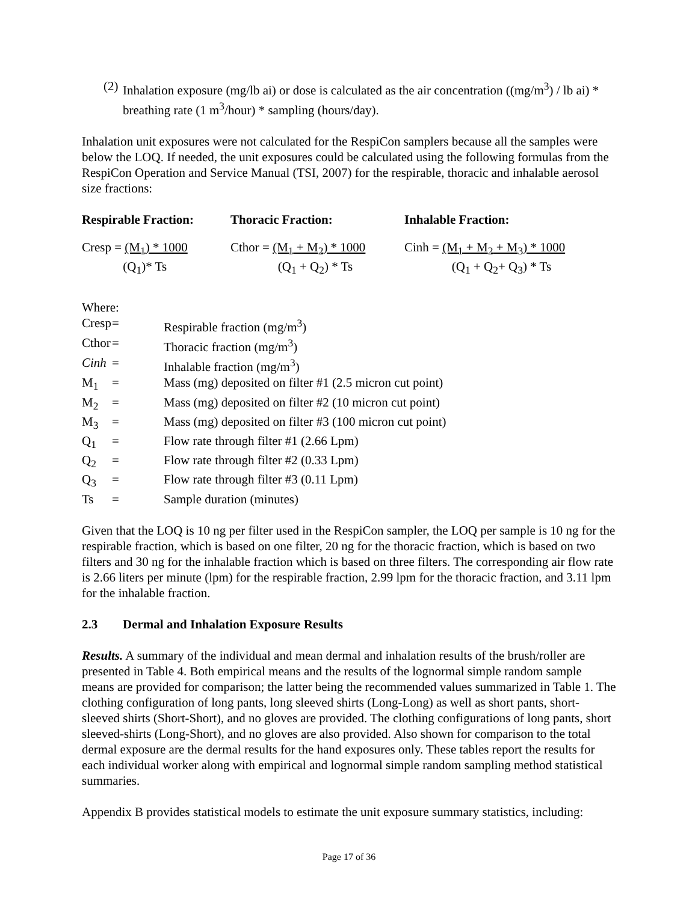(2) Inhalation exposure (mg/lb ai) or dose is calculated as the air concentration ((mg/m<sup>3</sup>) / lb ai) * breathing rate (1 m<sup>3</sup>/hour) * sampling (hours/day).
Inhalation unit exposures were not calculated for the RespiCon samplers because all the samples were below the LOQ. If needed, the unit exposures could be calculated using the following formulas from the RespiCon Operation and Service Manual (TSI, 2007) for the respirable, thoracic and inhalable aerosol size fractions:
| Respirable Fraction: | Thoracic Fraction: | Inhalable Fraction: |
| Cresp = (M<sub>1</sub>) * 1000 (Q<sub>1</sub>)* Ts | Cthor = (M<sub>1</sub> + M<sub>2</sub>) * 1000 (Q<sub>1</sub> + Q<sub>2</sub>) * Ts | Cinh = (M<sub>1</sub> + M<sub>2</sub> + M<sub>3</sub>) * 1000 (Q<sub>1</sub> + Q<sub>2</sub>+ Q<sub>3</sub>) * Ts |
Where:
| Cresp | = | Respirable fraction (mg/m<sup>3</sup>) |
| Cthor | = | Thoracic fraction (mg/m<sup>3</sup>) |
| Cinh | = | Inhalable fraction (mg/m<sup>3</sup>) |
| M<sub>1</sub> | = | Mass (mg) deposited on filter #1 (2.5 micron cut point) |
| M<sub>2</sub> | = | Mass (mg) deposited on filter #2 (10 micron cut point) |
| M<sub>3</sub> | = | Mass (mg) deposited on filter #3 (100 micron cut point) |
| Q<sub>1</sub> | = | Flow rate through filter #1 (2.66 Lpm) |
| Q<sub>2</sub> | = | Flow rate through filter #2 (0.33 Lpm) |
| Q<sub>3</sub> | = | Flow rate through filter #3 (0.11 Lpm) |
| Ts | = | Sample duration (minutes) |
Given that the LOQ is 10 ng per filter used in the RespiCon sampler, the LOQ per sample is 10 ng for the respirable fraction, which is based on one filter, 20 ng for the thoracic fraction, which is based on two filters and 30 ng for the inhalable fraction which is based on three filters. The corresponding air flow rate is 2.66 liters per minute (lpm) for the respirable fraction, 2.99 lpm for the thoracic fraction, and 3.11 lpm for the inhalable fraction.
2.3 Dermal and Inhalation Exposure Results
Results. A summary of the individual and mean dermal and inhalation results of the brush/roller are presented in Table 4. Both empirical means and the results of the lognormal simple random sample means are provided for comparison; the latter being the recommended values summarized in Table 1. The clothing configuration of long pants, long sleeved shirts (Long-Long) as well as short pants, short-sleeved shirts (Short-Short), and no gloves are provided. The clothing configurations of long pants, short sleeved-shirts (Long-Short), and no gloves are also provided. Also shown for comparison to the total dermal exposure are the dermal results for the hand exposures only. These tables report the results for each individual worker along with empirical and lognormal simple random sampling method statistical summaries.
Appendix B provides statistical models to estimate the unit exposure summary statistics, including:
Page 17 of 36